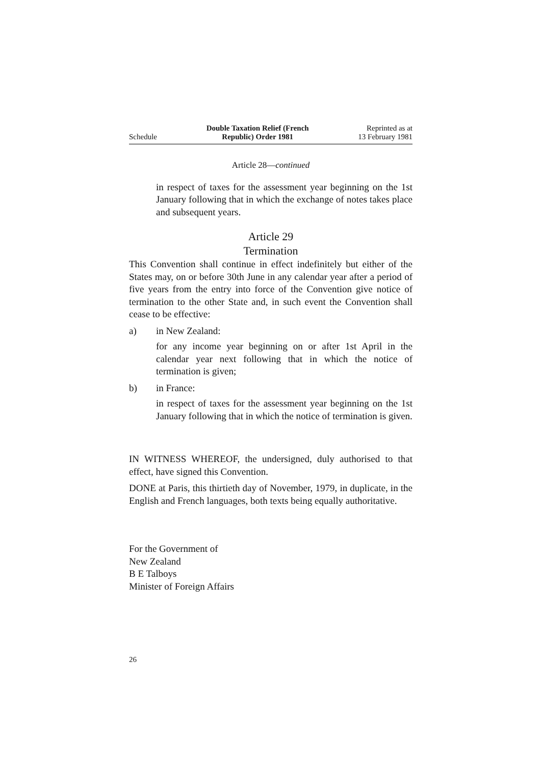Schedule
Double Taxation Relief (French
Republic) Order 1981
Reprinted as at
13 February 1981
Article 28—continued
in respect of taxes for the assessment year beginning on the 1st January following that in which the exchange of notes takes place and subsequent years.
Article 29
Termination
This Convention shall continue in effect indefinitely but either of the States may, on or before 30th June in any calendar year after a period of five years from the entry into force of the Convention give notice of termination to the other State and, in such event the Convention shall cease to be effective:
a) in New Zealand:
for any income year beginning on or after 1st April in the calendar year next following that in which the notice of termination is given;
b) in France:
in respect of taxes for the assessment year beginning on the 1st January following that in which the notice of termination is given.
IN WITNESS WHEREOF, the undersigned, duly authorised to that effect, have signed this Convention.
DONE at Paris, this thirtieth day of November, 1979, in duplicate, in the English and French languages, both texts being equally authoritative.
For the Government of
New Zealand
B E Talboys
Minister of Foreign Affairs
26